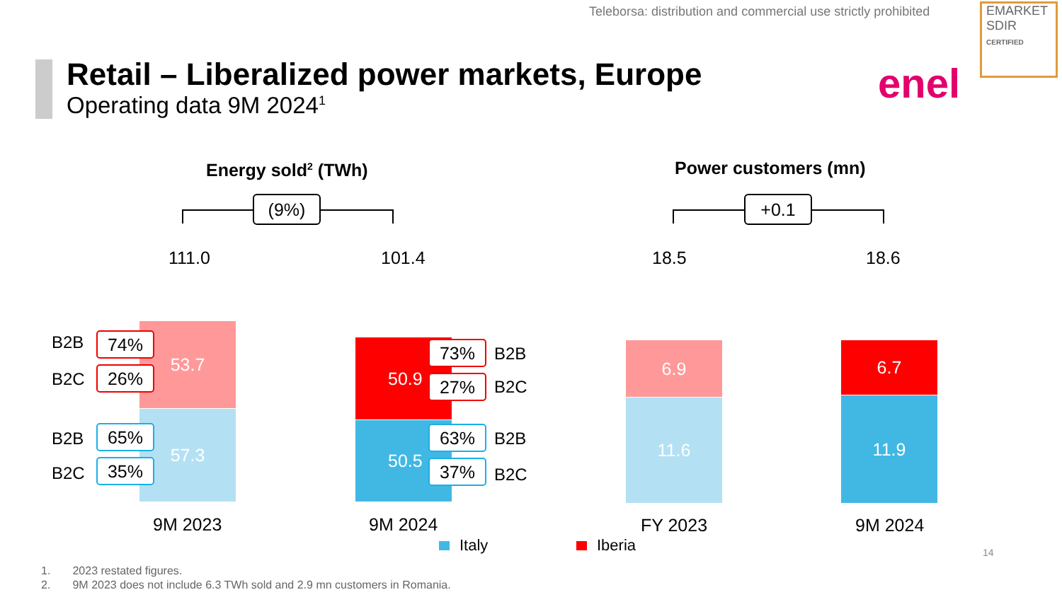Teleborsa: distribution and commercial use strictly prohibited
EMARKET
SDIR
CERTIFIED
Retail – Liberalized power markets, Europe
Operating data 9M 2024<sup>1</sup>
enel
Energy sold<sup>2</sup> (TWh) Power customers (mn)
(9%) +0.1
111.0 101.4 18.5 18.6
53.7
57.3
50.9
50.5
6.9
11.6
6.7
11.9
B2B 74%
B2C 26%
B2B 65%
B2C 35%
73% B2B
27% B2C
63% B2B
37% B2C
9M 2023 9M 2024 FY 2023 9M 2024
Italy Iberia 14
1. 2023 restated figures.
2. 9M 2023 does not include 6.3 TWh sold and 2.9 mn customers in Romania.